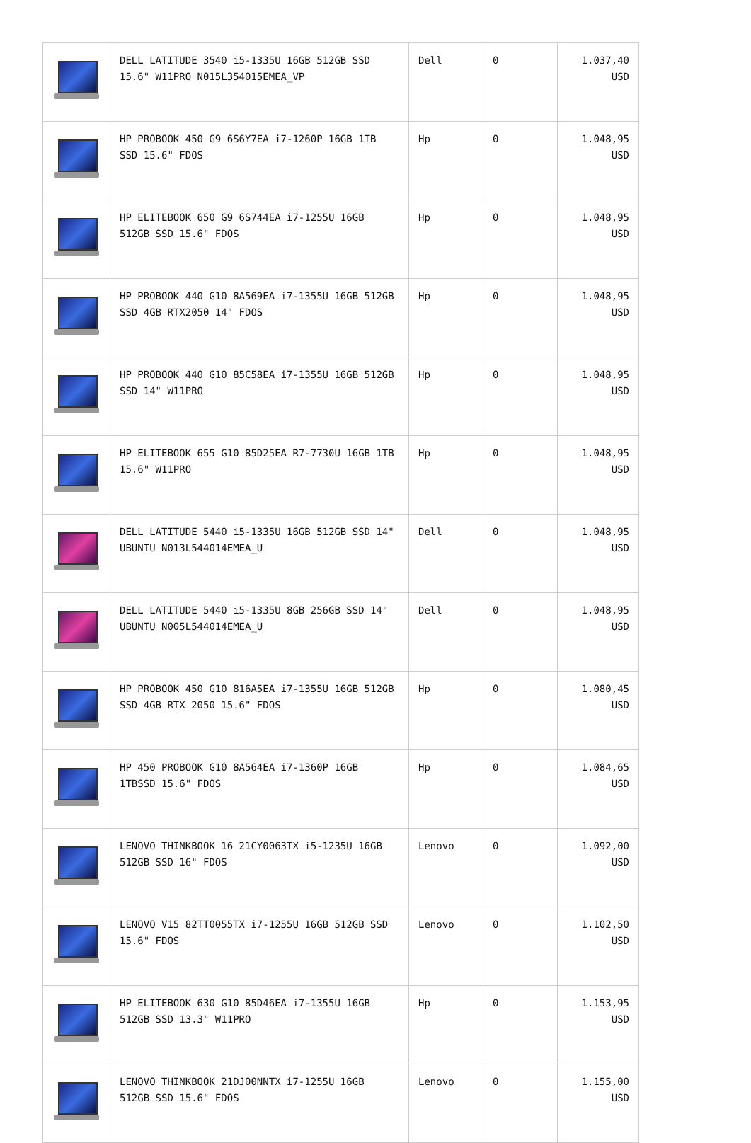| | DELL LATITUDE 3540 i5-1335U 16GB 512GB SSD 15.6" W11PRO N015L354015EMEA_VP | Dell | 0 | 1.037,40 USD |
| | HP PROBOOK 450 G9 6S6Y7EA i7-1260P 16GB 1TB SSD 15.6" FDOS | Hp | 0 | 1.048,95 USD |
| | HP ELITEBOOK 650 G9 6S744EA i7-1255U 16GB 512GB SSD 15.6" FDOS | Hp | 0 | 1.048,95 USD |
| | HP PROBOOK 440 G10 8A569EA i7-1355U 16GB 512GB SSD 4GB RTX2050 14" FDOS | Hp | 0 | 1.048,95 USD |
| | HP PROBOOK 440 G10 85C58EA i7-1355U 16GB 512GB SSD 14" W11PRO | Hp | 0 | 1.048,95 USD |
| | HP ELITEBOOK 655 G10 85D25EA R7-7730U 16GB 1TB 15.6" W11PRO | Hp | 0 | 1.048,95 USD |
| | DELL LATITUDE 5440 i5-1335U 16GB 512GB SSD 14" UBUNTU N013L544014EMEA_U | Dell | 0 | 1.048,95 USD |
| | DELL LATITUDE 5440 i5-1335U 8GB 256GB SSD 14" UBUNTU N005L544014EMEA_U | Dell | 0 | 1.048,95 USD |
| | HP PROBOOK 450 G10 816A5EA i7-1355U 16GB 512GB SSD 4GB RTX 2050 15.6" FDOS | Hp | 0 | 1.080,45 USD |
| | HP 450 PROBOOK G10 8A564EA i7-1360P 16GB 1TBSSD 15.6" FDOS | Hp | 0 | 1.084,65 USD |
| | LENOVO THINKBOOK 16 21CY0063TX i5-1235U 16GB 512GB SSD 16" FDOS | Lenovo | 0 | 1.092,00 USD |
| | LENOVO V15 82TT0055TX i7-1255U 16GB 512GB SSD 15.6" FDOS | Lenovo | 0 | 1.102,50 USD |
| | HP ELITEBOOK 630 G10 85D46EA i7-1355U 16GB 512GB SSD 13.3" W11PRO | Hp | 0 | 1.153,95 USD |
| | LENOVO THINKBOOK 21DJ00NNTX i7-1255U 16GB 512GB SSD 15.6" FDOS | Lenovo | 0 | 1.155,00 USD |